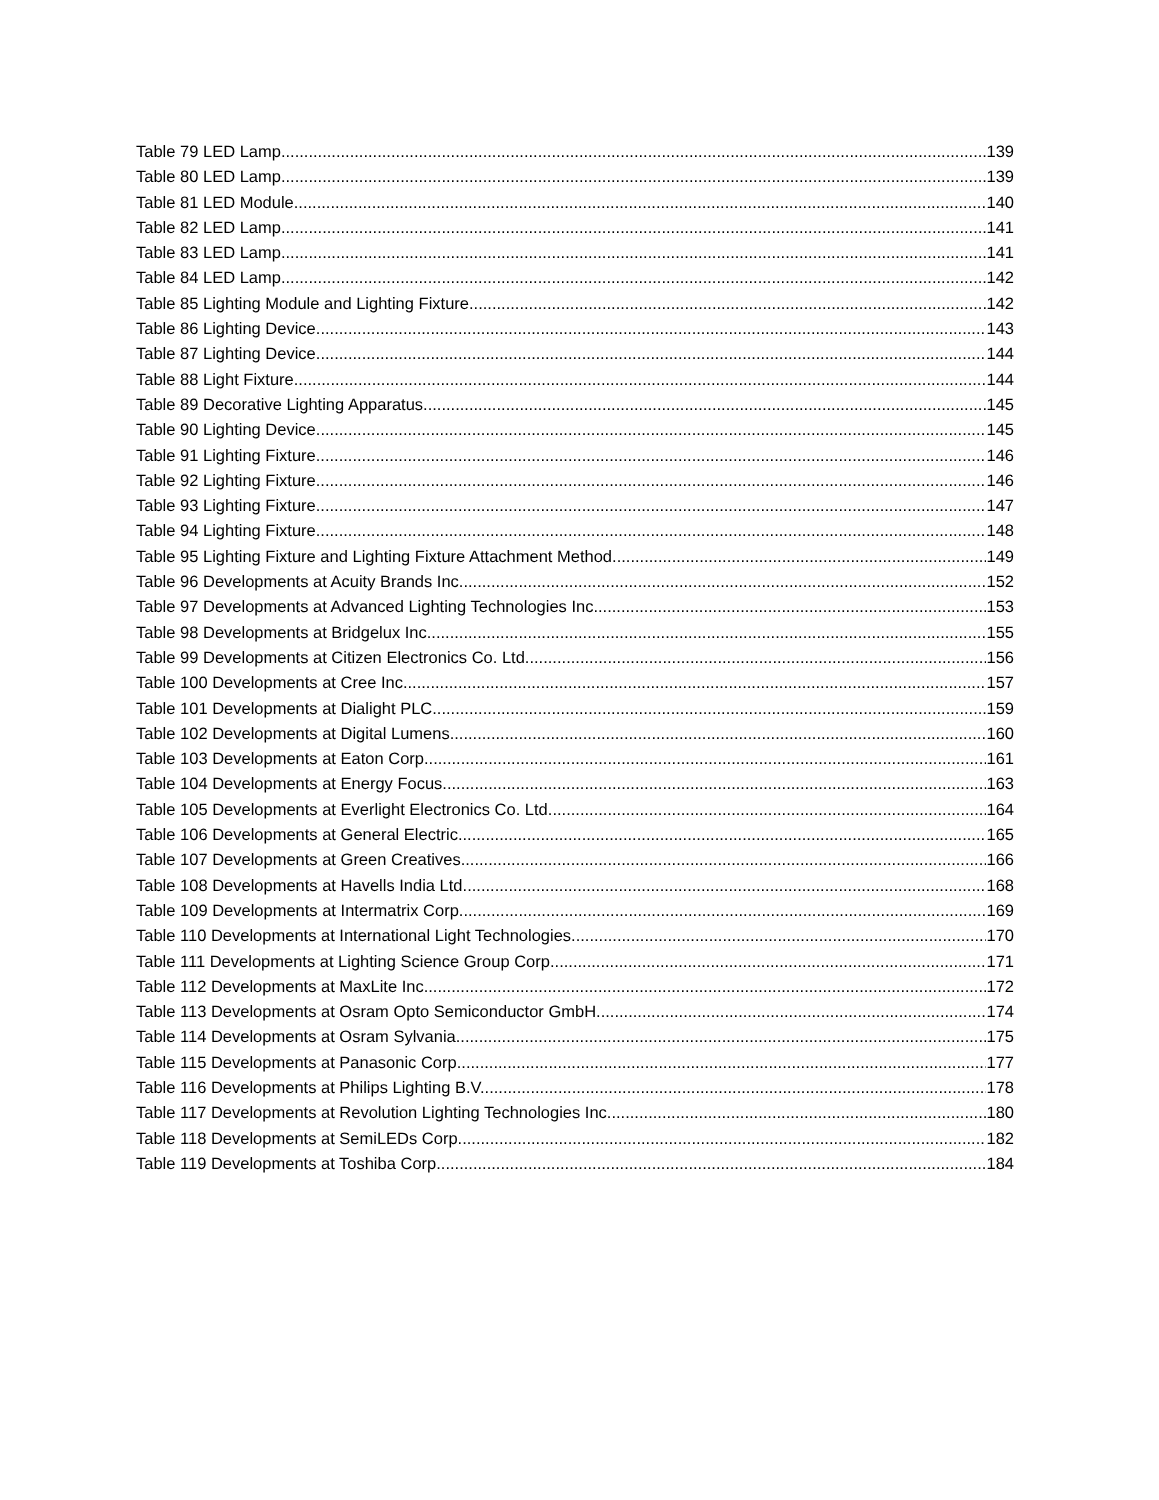Table 79 LED Lamp 139
Table 80 LED Lamp 139
Table 81 LED Module 140
Table 82 LED Lamp 141
Table 83 LED Lamp 141
Table 84 LED Lamp 142
Table 85 Lighting Module and Lighting Fixture 142
Table 86 Lighting Device 143
Table 87 Lighting Device 144
Table 88 Light Fixture 144
Table 89 Decorative Lighting Apparatus 145
Table 90 Lighting Device 145
Table 91 Lighting Fixture 146
Table 92 Lighting Fixture 146
Table 93 Lighting Fixture 147
Table 94 Lighting Fixture 148
Table 95 Lighting Fixture and Lighting Fixture Attachment Method 149
Table 96 Developments at Acuity Brands Inc. 152
Table 97 Developments at Advanced Lighting Technologies Inc. 153
Table 98 Developments at Bridgelux Inc. 155
Table 99 Developments at Citizen Electronics Co. Ltd. 156
Table 100 Developments at Cree Inc. 157
Table 101 Developments at Dialight PLC 159
Table 102 Developments at Digital Lumens 160
Table 103 Developments at Eaton Corp. 161
Table 104 Developments at Energy Focus 163
Table 105 Developments at Everlight Electronics Co. Ltd. 164
Table 106 Developments at General Electric 165
Table 107 Developments at Green Creatives 166
Table 108 Developments at Havells India Ltd. 168
Table 109 Developments at Intermatrix Corp. 169
Table 110 Developments at International Light Technologies 170
Table 111 Developments at Lighting Science Group Corp. 171
Table 112 Developments at MaxLite Inc. 172
Table 113 Developments at Osram Opto Semiconductor GmbH 174
Table 114 Developments at Osram Sylvania 175
Table 115 Developments at Panasonic Corp. 177
Table 116 Developments at Philips Lighting B.V. 178
Table 117 Developments at Revolution Lighting Technologies Inc. 180
Table 118 Developments at SemiLEDs Corp. 182
Table 119 Developments at Toshiba Corp. 184